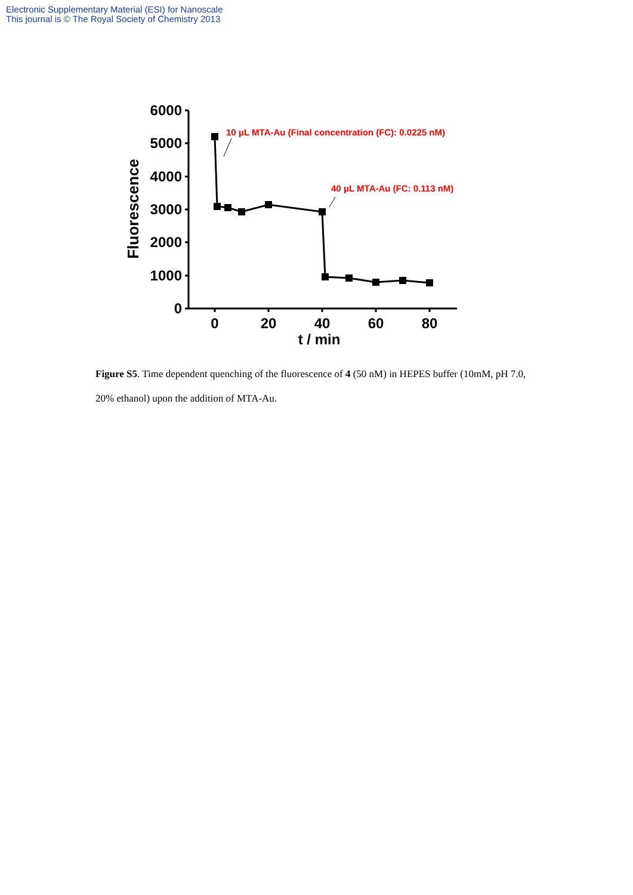Electronic Supplementary Material (ESI) for Nanoscale
This journal is © The Royal Society of Chemistry 2013
6000
5000
4000
3000
2000
1000
0
0
20
40
60
80
t / min
Fluorescence
10 μL MTA-Au (Final concentration (FC): 0.0225 nM)
40 μL MTA-Au (FC: 0.113 nM)
Figure S5. Time dependent quenching of the fluorescence of 4 (50 nM) in HEPES buffer (10mM, pH 7.0, 20% ethanol) upon the addition of MTA-Au.